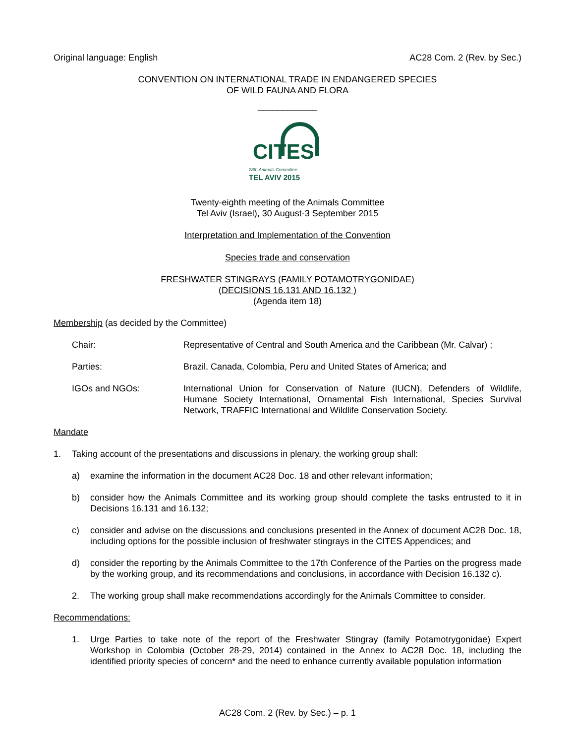Original language: English AC28 Com. 2 (Rev. by Sec.)
CONVENTION ON INTERNATIONAL TRADE IN ENDANGERED SPECIES
OF WILD FAUNA AND FLORA
____________
CITES
28th Animals Committee
TEL AVIV 2015
Twenty-eighth meeting of the Animals Committee
Tel Aviv (Israel), 30 August-3 September 2015
Interpretation and Implementation of the Convention
Species trade and conservation
FRESHWATER STINGRAYS (FAMILY POTAMOTRYGONIDAE)
(DECISIONS 16.131 AND 16.132 )
(Agenda item 18)
Membership (as decided by the Committee)
Chair: Representative of Central and South America and the Caribbean (Mr. Calvar) ;
Parties: Brazil, Canada, Colombia, Peru and United States of America; and
IGOs and NGOs: International Union for Conservation of Nature (IUCN), Defenders of Wildlife, Humane Society International, Ornamental Fish International, Species Survival Network, TRAFFIC International and Wildlife Conservation Society.
Mandate
1. Taking account of the presentations and discussions in plenary, the working group shall:
a) examine the information in the document AC28 Doc. 18 and other relevant information;
b) consider how the Animals Committee and its working group should complete the tasks entrusted to it in Decisions 16.131 and 16.132;
c) consider and advise on the discussions and conclusions presented in the Annex of document AC28 Doc. 18, including options for the possible inclusion of freshwater stingrays in the CITES Appendices; and
d) consider the reporting by the Animals Committee to the 17th Conference of the Parties on the progress made by the working group, and its recommendations and conclusions, in accordance with Decision 16.132 c).
2. The working group shall make recommendations accordingly for the Animals Committee to consider.
Recommendations:
1. Urge Parties to take note of the report of the Freshwater Stingray (family Potamotrygonidae) Expert Workshop in Colombia (October 28-29, 2014) contained in the Annex to AC28 Doc. 18, including the identified priority species of concern* and the need to enhance currently available population information
AC28 Com. 2 (Rev. by Sec.) – p. 1